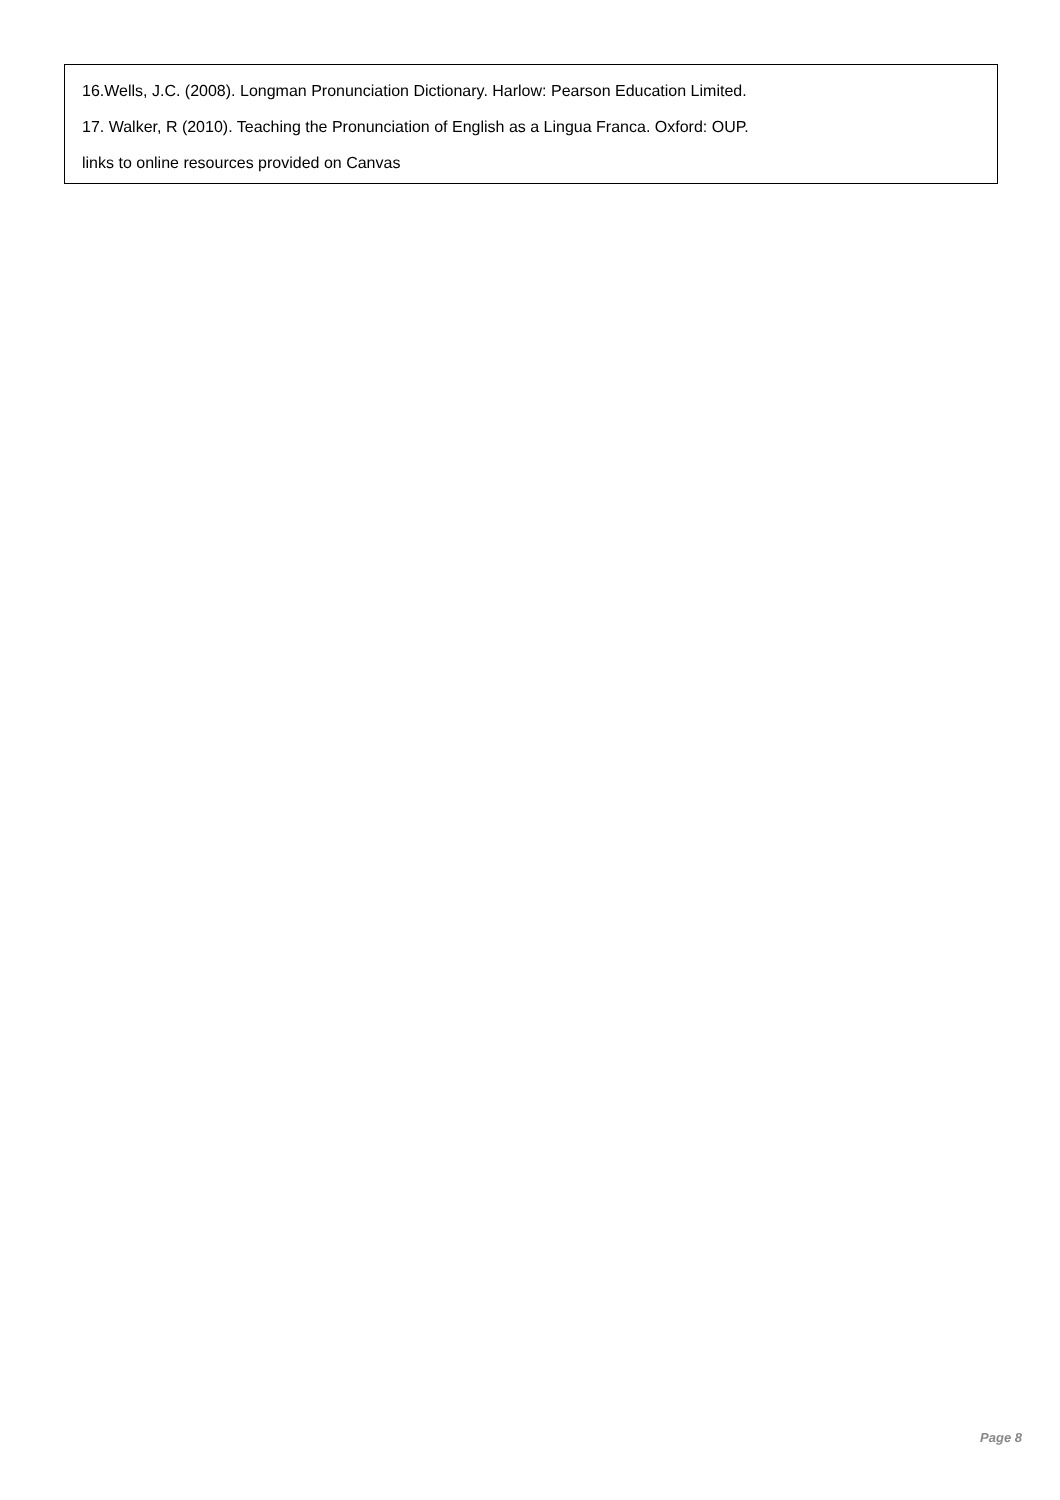16.Wells, J.C. (2008). Longman Pronunciation Dictionary. Harlow: Pearson Education Limited.
17. Walker, R (2010). Teaching the Pronunciation of English as a Lingua Franca. Oxford: OUP.
links to online resources provided on Canvas
Page 8